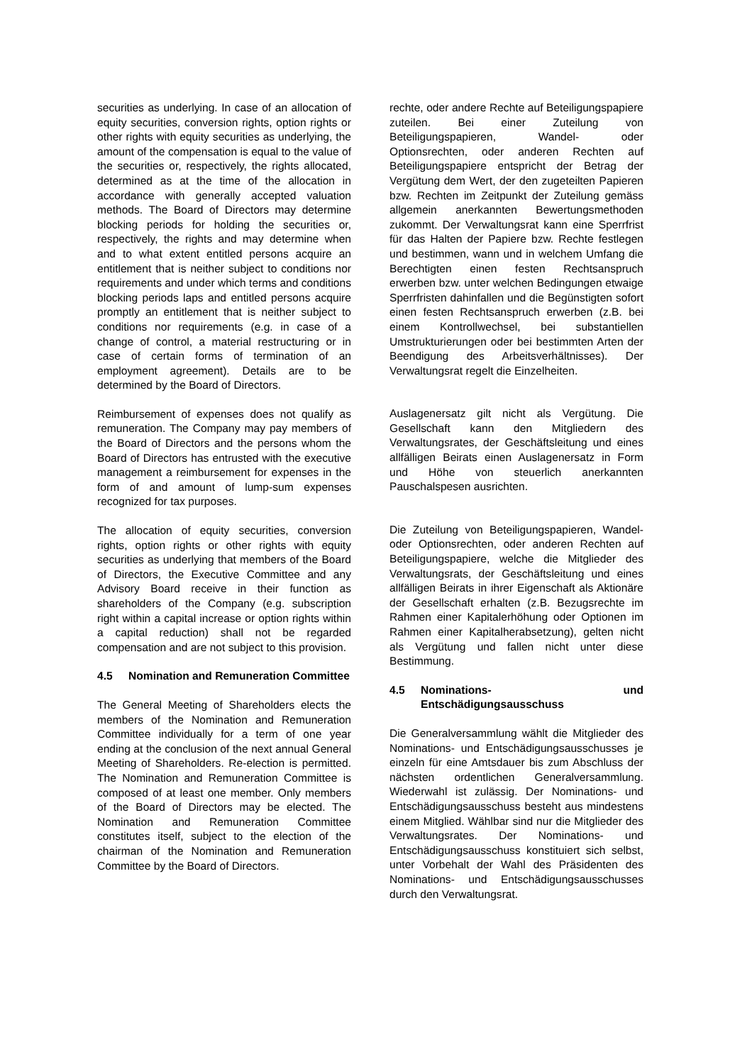securities as underlying. In case of an allocation of equity securities, conversion rights, option rights or other rights with equity securities as underlying, the amount of the compensation is equal to the value of the securities or, respectively, the rights allocated, determined as at the time of the allocation in accordance with generally accepted valuation methods. The Board of Directors may determine blocking periods for holding the securities or, respectively, the rights and may determine when and to what extent entitled persons acquire an entitlement that is neither subject to conditions nor requirements and under which terms and conditions blocking periods laps and entitled persons acquire promptly an entitlement that is neither subject to conditions nor requirements (e.g. in case of a change of control, a material restructuring or in case of certain forms of termination of an employment agreement). Details are to be determined by the Board of Directors.
Reimbursement of expenses does not qualify as remuneration. The Company may pay members of the Board of Directors and the persons whom the Board of Directors has entrusted with the executive management a reimbursement for expenses in the form of and amount of lump-sum expenses recognized for tax purposes.
The allocation of equity securities, conversion rights, option rights or other rights with equity securities as underlying that members of the Board of Directors, the Executive Committee and any Advisory Board receive in their function as shareholders of the Company (e.g. subscription right within a capital increase or option rights within a capital reduction) shall not be regarded compensation and are not subject to this provision.
4.5 Nomination and Remuneration Committee
The General Meeting of Shareholders elects the members of the Nomination and Remuneration Committee individually for a term of one year ending at the conclusion of the next annual General Meeting of Shareholders. Re-election is permitted. The Nomination and Remuneration Committee is composed of at least one member. Only members of the Board of Directors may be elected. The Nomination and Remuneration Committee constitutes itself, subject to the election of the chairman of the Nomination and Remuneration Committee by the Board of Directors.
rechte, oder andere Rechte auf Beteiligungspapiere zuteilen. Bei einer Zuteilung von Beteiligungspapieren, Wandel- oder Optionsrechten, oder anderen Rechten auf Beteiligungspapiere entspricht der Betrag der Vergütung dem Wert, der den zugeteilten Papieren bzw. Rechten im Zeitpunkt der Zuteilung gemäss allgemein anerkannten Bewertungsmethoden zukommt. Der Verwaltungsrat kann eine Sperrfrist für das Halten der Papiere bzw. Rechte festlegen und bestimmen, wann und in welchem Umfang die Berechtigten einen festen Rechtsanspruch erwerben bzw. unter welchen Bedingungen etwaige Sperrfristen dahinfallen und die Begünstigten sofort einen festen Rechtsanspruch erwerben (z.B. bei einem Kontrollwechsel, bei substantiellen Umstrukturierungen oder bei bestimmten Arten der Beendigung des Arbeitsverhältnisses). Der Verwaltungsrat regelt die Einzelheiten.
Auslagenersatz gilt nicht als Vergütung. Die Gesellschaft kann den Mitgliedern des Verwaltungsrates, der Geschäftsleitung und eines allfälligen Beirats einen Auslagenersatz in Form und Höhe von steuerlich anerkannten Pauschalspesen ausrichten.
Die Zuteilung von Beteiligungspapieren, Wandel- oder Optionsrechten, oder anderen Rechten auf Beteiligungspapiere, welche die Mitglieder des Verwaltungsrats, der Geschäftsleitung und eines allfälligen Beirats in ihrer Eigenschaft als Aktionäre der Gesellschaft erhalten (z.B. Bezugsrechte im Rahmen einer Kapitalerhöhung oder Optionen im Rahmen einer Kapitalherabsetzung), gelten nicht als Vergütung und fallen nicht unter diese Bestimmung.
4.5 Nominations- und Entschädigungsausschuss
Die Generalversammlung wählt die Mitglieder des Nominations- und Entschädigungsausschusses je einzeln für eine Amtsdauer bis zum Abschluss der nächsten ordentlichen Generalversammlung. Wiederwahl ist zulässig. Der Nominations- und Entschädigungsausschuss besteht aus mindestens einem Mitglied. Wählbar sind nur die Mitglieder des Verwaltungsrates. Der Nominations- und Entschädigungsausschuss konstituiert sich selbst, unter Vorbehalt der Wahl des Präsidenten des Nominations- und Entschädigungsausschusses durch den Verwaltungsrat.